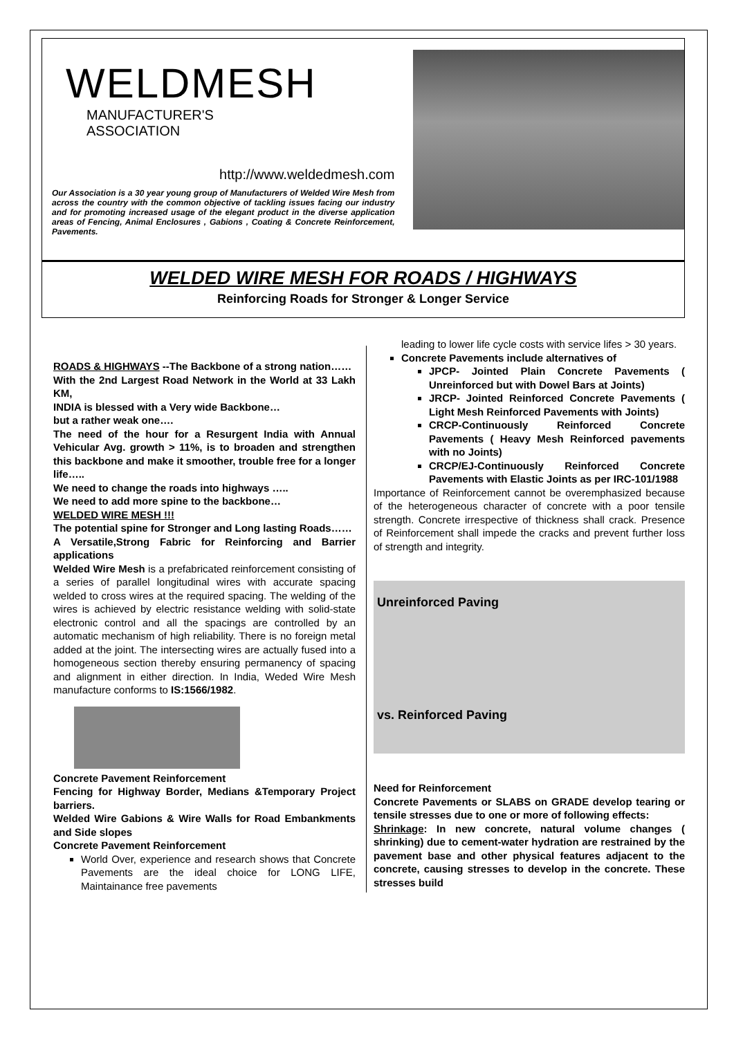WELDMESH
MANUFACTURER'S
ASSOCIATION
http://www.weldedmesh.com
Our Association is a 30 year young group of Manufacturers of Welded Wire Mesh from across the country with the common objective of tackling issues facing our industry and for promoting increased usage of the elegant product in the diverse application areas of Fencing, Animal Enclosures , Gabions , Coating & Concrete Reinforcement, Pavements.
WELDED WIRE MESH FOR ROADS / HIGHWAYS
Reinforcing Roads for Stronger & Longer Service
ROADS & HIGHWAYS --The Backbone of a strong nation……
With the 2nd Largest Road Network in the World at 33 Lakh KM,
INDIA is blessed with a Very wide Backbone…
but a rather weak one….
The need of the hour for a Resurgent India with Annual Vehicular Avg. growth > 11%, is to broaden and strengthen this backbone and make it smoother, trouble free for a longer life…..
We need to change the roads into highways …..
We need to add more spine to the backbone…
WELDED WIRE MESH !!!
The potential spine for Stronger and Long lasting Roads……
A Versatile,Strong Fabric for Reinforcing and Barrier applications
Welded Wire Mesh is a prefabricated reinforcement consisting of a series of parallel longitudinal wires with accurate spacing welded to cross wires at the required spacing. The welding of the wires is achieved by electric resistance welding with solid-state electronic control and all the spacings are controlled by an automatic mechanism of high reliability. There is no foreign metal added at the joint. The intersecting wires are actually fused into a homogeneous section thereby ensuring permanency of spacing and alignment in either direction. In India, Weded Wire Mesh manufacture conforms to IS:1566/1982.
Concrete Pavement Reinforcement
Fencing for Highway Border, Medians &Temporary Project barriers.
Welded Wire Gabions & Wire Walls for Road Embankments and Side slopes
Concrete Pavement Reinforcement
World Over, experience and research shows that Concrete Pavements are the ideal choice for LONG LIFE, Maintainance free pavements
leading to lower life cycle costs with service lifes > 30 years.
Concrete Pavements include alternatives of
JPCP- Jointed Plain Concrete Pavements ( Unreinforced but with Dowel Bars at Joints)
JRCP- Jointed Reinforced Concrete Pavements ( Light Mesh Reinforced Pavements with Joints)
CRCP-Continuously Reinforced Concrete Pavements ( Heavy Mesh Reinforced pavements with no Joints)
CRCP/EJ-Continuously Reinforced Concrete Pavements with Elastic Joints as per IRC-101/1988
Importance of Reinforcement cannot be overemphasized because of the heterogeneous character of concrete with a poor tensile strength. Concrete irrespective of thickness shall crack. Presence of Reinforcement shall impede the cracks and prevent further loss of strength and integrity.
Unreinforced Paving
vs. Reinforced Paving
Need for Reinforcement
Concrete Pavements or SLABS on GRADE develop tearing or tensile stresses due to one or more of following effects:
Shrinkage: In new concrete, natural volume changes ( shrinking) due to cement-water hydration are restrained by the pavement base and other physical features adjacent to the concrete, causing stresses to develop in the concrete. These stresses build